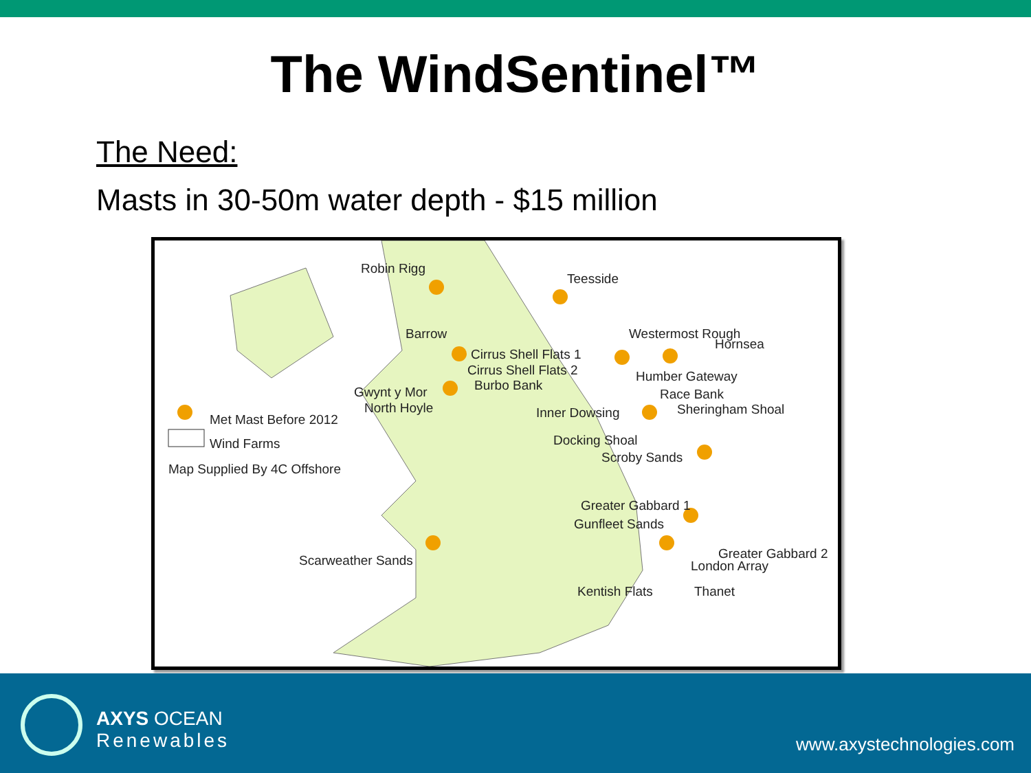The WindSentinel™
The Need:
Masts in 30-50m water depth - $15 million
Robin Rigg
Teesside
Westermost Rough
Hornsea
Barrow
Cirrus Shell Flats 1
Cirrus Shell Flats 2
Burbo Bank
Humber Gateway
Gwynt y Mor
North Hoyle Inner Dowsing
Race Bank
Sheringham Shoal
Met Mast Before 2012
Wind Farms
Map Supplied By 4C Offshore
Docking Shoal
Scroby Sands
Greater Gabbard 1
Gunfleet Sands
Greater Gabbard 2
London Array
Scarweather Sands
Kentish Flats Thanet
AXYS OCEAN
Renewables
www.axystechnologies.com